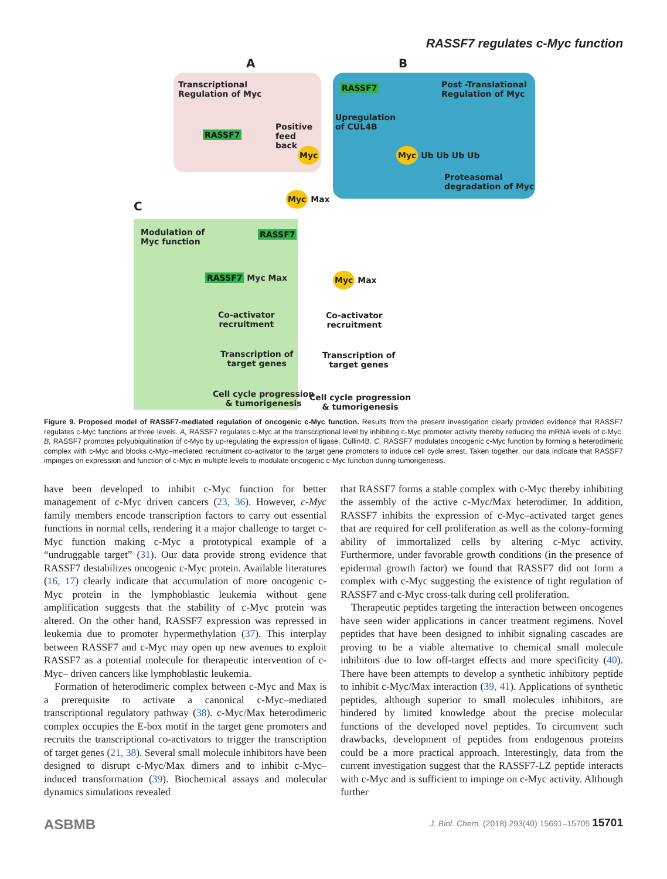RASSF7 regulates c-Myc function
A B
C
Transcriptional
Regulation of Myc
RASSF7
Positive
feed
back
Myc
RASSF7
Post -Translational
Regulation of Myc
Upregulation
of CUL4B
Myc Ub Ub Ub Ub
Proteasomal
degradation of Myc
Myc Max
Modulation of
Myc function
RASSF7
RASSF7 Myc Max
Co-activator
recruitment
Transcription of
target genes
Cell cycle progression
& tumorigenesis
Myc Max
Co-activator
recruitment
Transcription of
target genes
Cell cycle progression
& tumorigenesis
Figure 9. Proposed model of RASSF7-mediated regulation of oncogenic c-Myc function. Results from the present investigation clearly provided evidence that RASSF7 regulates c-Myc functions at three levels. A, RASSF7 regulates c-Myc at the transcriptional level by inhibiting c-Myc promoter activity thereby reducing the mRNA levels of c-Myc. B, RASSF7 promotes polyubiquitination of c-Myc by up-regulating the expression of ligase, Cullin4B. C, RASSF7 modulates oncogenic c-Myc function by forming a heterodimeric complex with c-Myc and blocks c-Myc–mediated recruitment co-activator to the target gene promoters to induce cell cycle arrest. Taken together, our data indicate that RASSF7 impinges on expression and function of c-Myc in multiple levels to modulate oncogenic c-Myc function during tumorigenesis.
have been developed to inhibit c-Myc function for better management of c-Myc driven cancers (23, 36). However, c-Myc family members encode transcription factors to carry out essential functions in normal cells, rendering it a major challenge to target c-Myc function making c-Myc a prototypical example of a “undruggable target” (31). Our data provide strong evidence that RASSF7 destabilizes oncogenic c-Myc protein. Available literatures (16, 17) clearly indicate that accumulation of more oncogenic c-Myc protein in the lymphoblastic leukemia without gene amplification suggests that the stability of c-Myc protein was altered. On the other hand, RASSF7 expression was repressed in leukemia due to promoter hypermethylation (37). This interplay between RASSF7 and c-Myc may open up new avenues to exploit RASSF7 as a potential molecule for therapeutic intervention of c-Myc– driven cancers like lymphoblastic leukemia.
Formation of heterodimeric complex between c-Myc and Max is a prerequisite to activate a canonical c-Myc–mediated transcriptional regulatory pathway (38). c-Myc/Max heterodimeric complex occupies the E-box motif in the target gene promoters and recruits the transcriptional co-activators to trigger the transcription of target genes (21, 38). Several small molecule inhibitors have been designed to disrupt c-Myc/Max dimers and to inhibit c-Myc–induced transformation (39). Biochemical assays and molecular dynamics simulations revealed
that RASSF7 forms a stable complex with c-Myc thereby inhibiting the assembly of the active c-Myc/Max heterodimer. In addition, RASSF7 inhibits the expression of c-Myc–activated target genes that are required for cell proliferation as well as the colony-forming ability of immortalized cells by altering c-Myc activity. Furthermore, under favorable growth conditions (in the presence of epidermal growth factor) we found that RASSF7 did not form a complex with c-Myc suggesting the existence of tight regulation of RASSF7 and c-Myc cross-talk during cell proliferation.
Therapeutic peptides targeting the interaction between oncogenes have seen wider applications in cancer treatment regimens. Novel peptides that have been designed to inhibit signaling cascades are proving to be a viable alternative to chemical small molecule inhibitors due to low off-target effects and more specificity (40). There have been attempts to develop a synthetic inhibitory peptide to inhibit c-Myc/Max interaction (39, 41). Applications of synthetic peptides, although superior to small molecules inhibitors, are hindered by limited knowledge about the precise molecular functions of the developed novel peptides. To circumvent such drawbacks, development of peptides from endogenous proteins could be a more practical approach. Interestingly, data from the current investigation suggest that the RASSF7-LZ peptide interacts with c-Myc and is sufficient to impinge on c-Myc activity. Although further
ASBMB J. Biol. Chem. (2018) 293(40) 15691–15705 15701